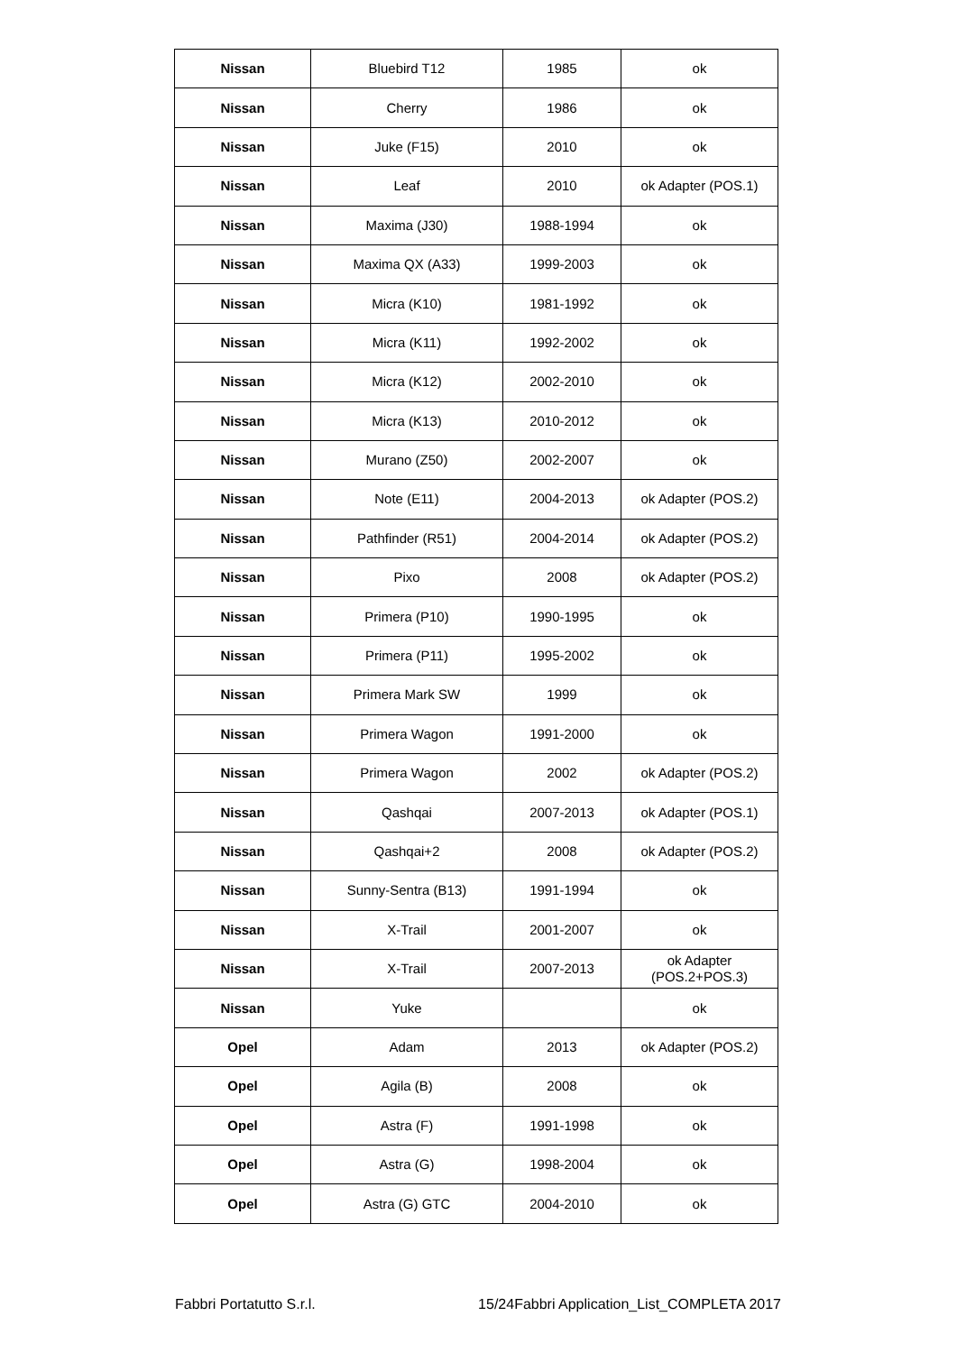| Nissan | Bluebird T12 | 1985 | ok |
| Nissan | Cherry | 1986 | ok |
| Nissan | Juke (F15) | 2010 | ok |
| Nissan | Leaf | 2010 | ok Adapter (POS.1) |
| Nissan | Maxima (J30) | 1988-1994 | ok |
| Nissan | Maxima QX (A33) | 1999-2003 | ok |
| Nissan | Micra (K10) | 1981-1992 | ok |
| Nissan | Micra (K11) | 1992-2002 | ok |
| Nissan | Micra (K12) | 2002-2010 | ok |
| Nissan | Micra (K13) | 2010-2012 | ok |
| Nissan | Murano (Z50) | 2002-2007 | ok |
| Nissan | Note (E11) | 2004-2013 | ok Adapter (POS.2) |
| Nissan | Pathfinder (R51) | 2004-2014 | ok Adapter (POS.2) |
| Nissan | Pixo | 2008 | ok Adapter (POS.2) |
| Nissan | Primera (P10) | 1990-1995 | ok |
| Nissan | Primera (P11) | 1995-2002 | ok |
| Nissan | Primera Mark SW | 1999 | ok |
| Nissan | Primera Wagon | 1991-2000 | ok |
| Nissan | Primera Wagon | 2002 | ok Adapter (POS.2) |
| Nissan | Qashqai | 2007-2013 | ok Adapter (POS.1) |
| Nissan | Qashqai+2 | 2008 | ok Adapter (POS.2) |
| Nissan | Sunny-Sentra (B13) | 1991-1994 | ok |
| Nissan | X-Trail | 2001-2007 | ok |
| Nissan | X-Trail | 2007-2013 | ok Adapter (POS.2+POS.3) |
| Nissan | Yuke | | ok |
| Opel | Adam | 2013 | ok Adapter (POS.2) |
| Opel | Agila (B) | 2008 | ok |
| Opel | Astra (F) | 1991-1998 | ok |
| Opel | Astra (G) | 1998-2004 | ok |
| Opel | Astra (G) GTC | 2004-2010 | ok |
Fabbri Portatutto S.r.l. 15/24Fabbri Application_List_COMPLETA 2017